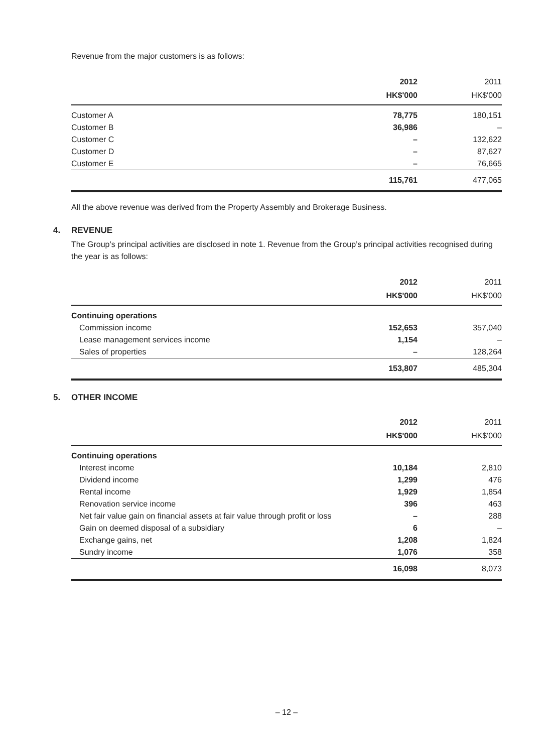Revenue from the major customers is as follows:
| | 2012 | 2011 |
| --- | --- | --- |
| | HK$'000 | HK$'000 |
| Customer A | 78,775 | 180,151 |
| Customer B | 36,986 | – |
| Customer C | – | 132,622 |
| Customer D | – | 87,627 |
| Customer E | – | 76,665 |
| | 115,761 | 477,065 |
All the above revenue was derived from the Property Assembly and Brokerage Business.
4. REVENUE
The Group’s principal activities are disclosed in note 1. Revenue from the Group’s principal activities recognised during the year is as follows:
| | 2012 | 2011 |
| --- | --- | --- |
| | HK$'000 | HK$'000 |
| Continuing operations | | |
| Commission income | 152,653 | 357,040 |
| Lease management services income | 1,154 | – |
| Sales of properties | – | 128,264 |
| | 153,807 | 485,304 |
5. OTHER INCOME
| | 2012 | 2011 |
| --- | --- | --- |
| | HK$'000 | HK$'000 |
| Continuing operations | | |
| Interest income | 10,184 | 2,810 |
| Dividend income | 1,299 | 476 |
| Rental income | 1,929 | 1,854 |
| Renovation service income | 396 | 463 |
| Net fair value gain on financial assets at fair value through profit or loss | – | 288 |
| Gain on deemed disposal of a subsidiary | 6 | – |
| Exchange gains, net | 1,208 | 1,824 |
| Sundry income | 1,076 | 358 |
| | 16,098 | 8,073 |
– 12 –